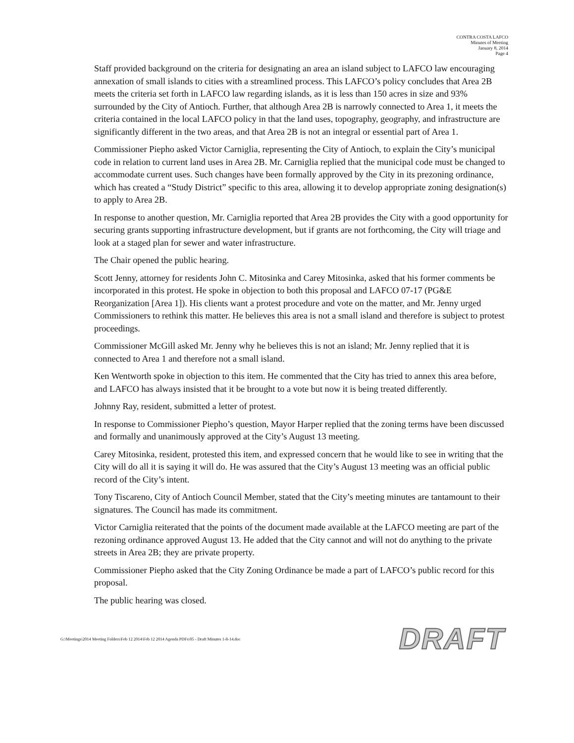CONTRA COSTA LAFCO
Minutes of Meeting
January 8, 2014
Page 4
Staff provided background on the criteria for designating an area an island subject to LAFCO law encouraging annexation of small islands to cities with a streamlined process. This LAFCO’s policy concludes that Area 2B meets the criteria set forth in LAFCO law regarding islands, as it is less than 150 acres in size and 93% surrounded by the City of Antioch. Further, that although Area 2B is narrowly connected to Area 1, it meets the criteria contained in the local LAFCO policy in that the land uses, topography, geography, and infrastructure are significantly different in the two areas, and that Area 2B is not an integral or essential part of Area 1.
Commissioner Piepho asked Victor Carniglia, representing the City of Antioch, to explain the City’s municipal code in relation to current land uses in Area 2B. Mr. Carniglia replied that the municipal code must be changed to accommodate current uses. Such changes have been formally approved by the City in its prezoning ordinance, which has created a “Study District” specific to this area, allowing it to develop appropriate zoning designation(s) to apply to Area 2B.
In response to another question, Mr. Carniglia reported that Area 2B provides the City with a good opportunity for securing grants supporting infrastructure development, but if grants are not forthcoming, the City will triage and look at a staged plan for sewer and water infrastructure.
The Chair opened the public hearing.
Scott Jenny, attorney for residents John C. Mitosinka and Carey Mitosinka, asked that his former comments be incorporated in this protest. He spoke in objection to both this proposal and LAFCO 07-17 (PG&E Reorganization [Area 1]). His clients want a protest procedure and vote on the matter, and Mr. Jenny urged Commissioners to rethink this matter. He believes this area is not a small island and therefore is subject to protest proceedings.
Commissioner McGill asked Mr. Jenny why he believes this is not an island; Mr. Jenny replied that it is connected to Area 1 and therefore not a small island.
Ken Wentworth spoke in objection to this item. He commented that the City has tried to annex this area before, and LAFCO has always insisted that it be brought to a vote but now it is being treated differently.
Johnny Ray, resident, submitted a letter of protest.
In response to Commissioner Piepho’s question, Mayor Harper replied that the zoning terms have been discussed and formally and unanimously approved at the City’s August 13 meeting.
Carey Mitosinka, resident, protested this item, and expressed concern that he would like to see in writing that the City will do all it is saying it will do. He was assured that the City’s August 13 meeting was an official public record of the City’s intent.
Tony Tiscareno, City of Antioch Council Member, stated that the City’s meeting minutes are tantamount to their signatures. The Council has made its commitment.
Victor Carniglia reiterated that the points of the document made available at the LAFCO meeting are part of the rezoning ordinance approved August 13. He added that the City cannot and will not do anything to the private streets in Area 2B; they are private property.
Commissioner Piepho asked that the City Zoning Ordinance be made a part of LAFCO’s public record for this proposal.
The public hearing was closed.
G:\Meetings\2014 Meeting Folders\Feb 12 2014\Feb 12 2014 Agenda PDFs\05 - Draft Minutes 1-8-14.doc DRAFT